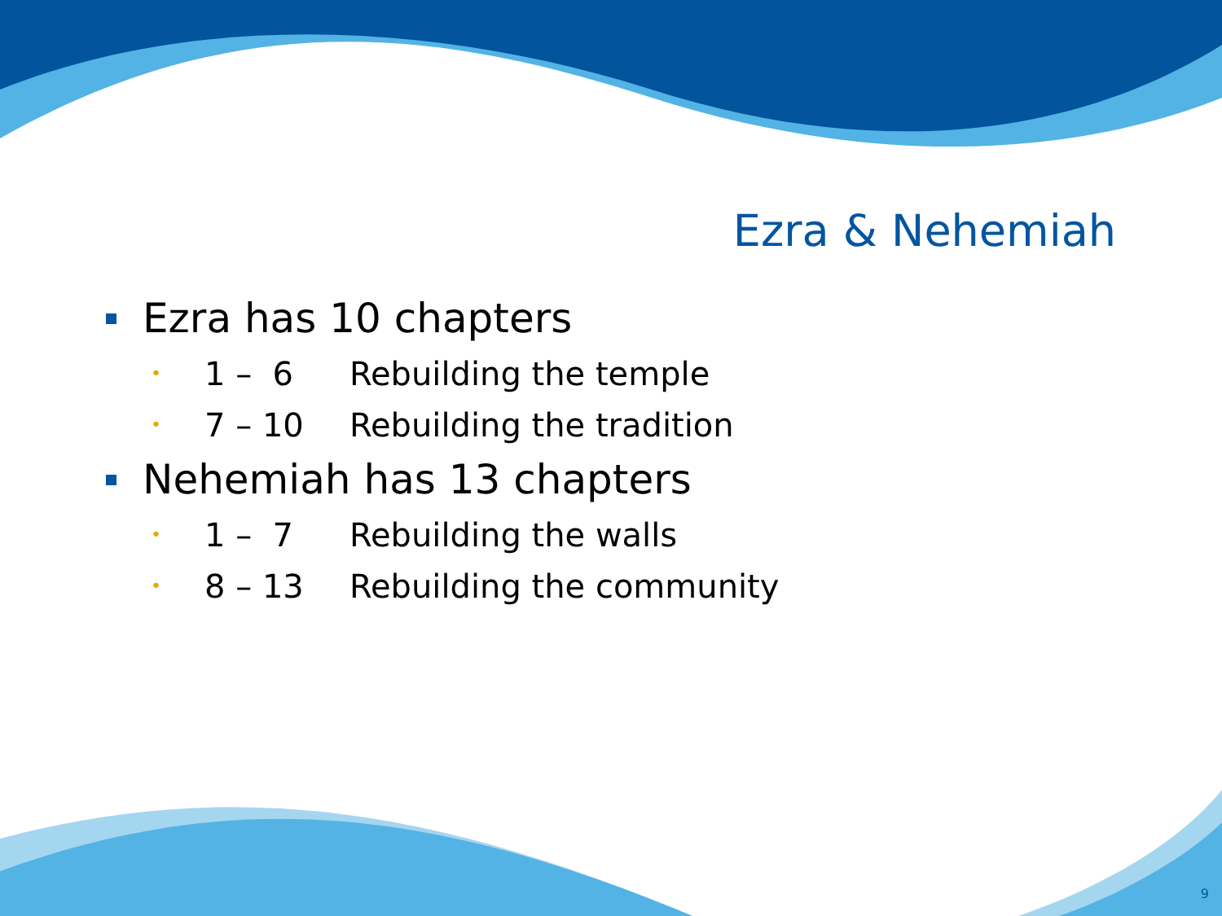Ezra & Nehemiah
Ezra has 10 chapters
• 1 – 6 Rebuilding the temple
• 7 – 10 Rebuilding the tradition
Nehemiah has 13 chapters
• 1 – 7 Rebuilding the walls
• 8 – 13 Rebuilding the community
9